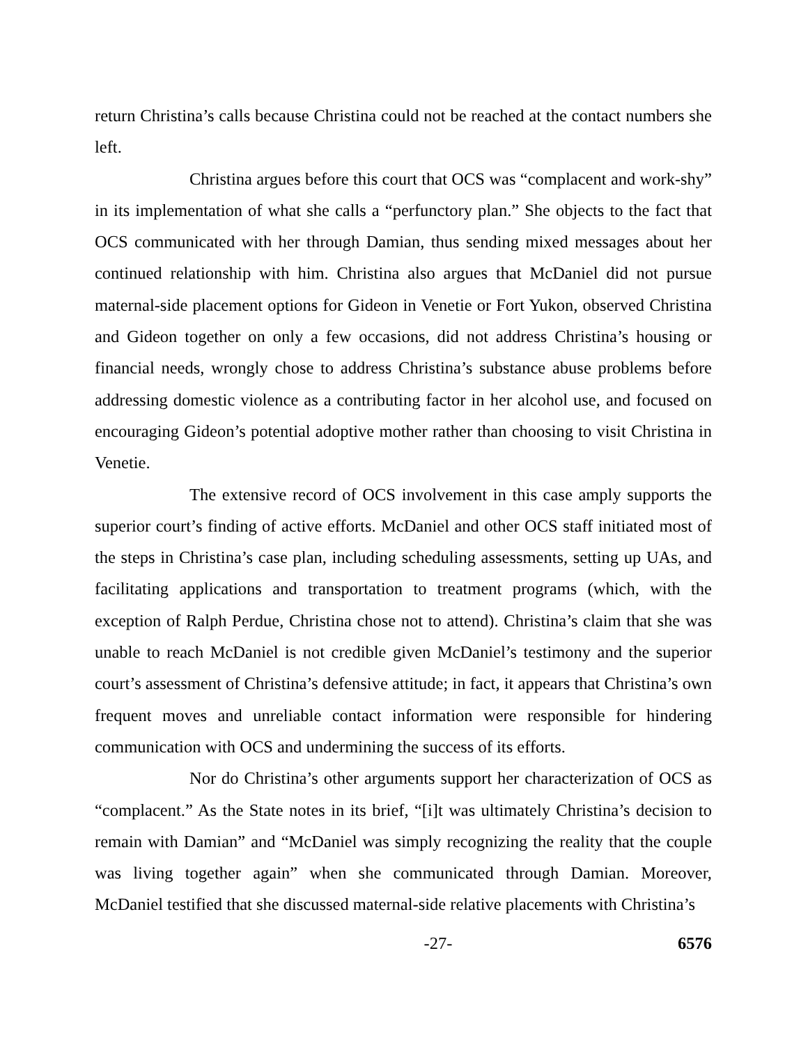return Christina’s calls because Christina could not be reached at the contact numbers she left.
Christina argues before this court that OCS was “complacent and work-shy” in its implementation of what she calls a “perfunctory plan.” She objects to the fact that OCS communicated with her through Damian, thus sending mixed messages about her continued relationship with him. Christina also argues that McDaniel did not pursue maternal-side placement options for Gideon in Venetie or Fort Yukon, observed Christina and Gideon together on only a few occasions, did not address Christina’s housing or financial needs, wrongly chose to address Christina’s substance abuse problems before addressing domestic violence as a contributing factor in her alcohol use, and focused on encouraging Gideon’s potential adoptive mother rather than choosing to visit Christina in Venetie.
The extensive record of OCS involvement in this case amply supports the superior court’s finding of active efforts. McDaniel and other OCS staff initiated most of the steps in Christina’s case plan, including scheduling assessments, setting up UAs, and facilitating applications and transportation to treatment programs (which, with the exception of Ralph Perdue, Christina chose not to attend). Christina’s claim that she was unable to reach McDaniel is not credible given McDaniel’s testimony and the superior court’s assessment of Christina’s defensive attitude; in fact, it appears that Christina’s own frequent moves and unreliable contact information were responsible for hindering communication with OCS and undermining the success of its efforts.
Nor do Christina’s other arguments support her characterization of OCS as “complacent.” As the State notes in its brief, “[i]t was ultimately Christina’s decision to remain with Damian” and “McDaniel was simply recognizing the reality that the couple was living together again” when she communicated through Damian. Moreover, McDaniel testified that she discussed maternal-side relative placements with Christina’s
-27- 6576